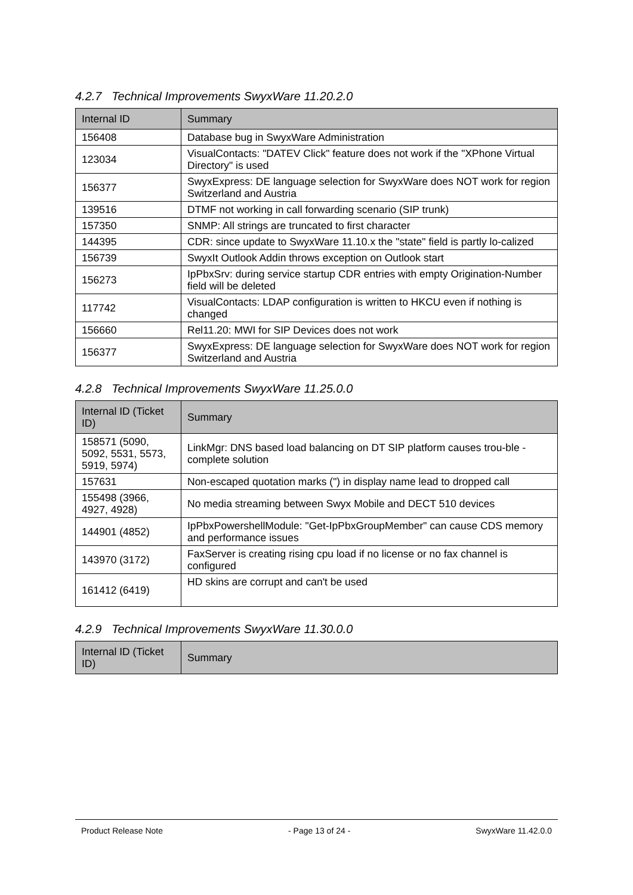4.2.7 Technical Improvements SwyxWare 11.20.2.0
| Internal ID | Summary |
| --- | --- |
| 156408 | Database bug in SwyxWare Administration |
| 123034 | VisualContacts: "DATEV Click" feature does not work if the "XPhone Virtual Directory" is used |
| 156377 | SwyxExpress: DE language selection for SwyxWare does NOT work for region Switzerland and Austria |
| 139516 | DTMF not working in call forwarding scenario (SIP trunk) |
| 157350 | SNMP: All strings are truncated to first character |
| 144395 | CDR: since update to SwyxWare 11.10.x the "state" field is partly lo-calized |
| 156739 | SwyxIt Outlook Addin throws exception on Outlook start |
| 156273 | IpPbxSrv: during service startup CDR entries with empty Origination-Number field will be deleted |
| 117742 | VisualContacts: LDAP configuration is written to HKCU even if nothing is changed |
| 156660 | Rel11.20: MWI for SIP Devices does not work |
| 156377 | SwyxExpress: DE language selection for SwyxWare does NOT work for region Switzerland and Austria |
4.2.8 Technical Improvements SwyxWare 11.25.0.0
| Internal ID (Ticket ID) | Summary |
| --- | --- |
| 158571 (5090, 5092, 5531, 5573, 5919, 5974) | LinkMgr: DNS based load balancing on DT SIP platform causes trou-ble - complete solution |
| 157631 | Non-escaped quotation marks (") in display name lead to dropped call |
| 155498 (3966, 4927, 4928) | No media streaming between Swyx Mobile and DECT 510 devices |
| 144901 (4852) | IpPbxPowershellModule: "Get-IpPbxGroupMember" can cause CDS memory and performance issues |
| 143970 (3172) | FaxServer is creating rising cpu load if no license or no fax channel is configured |
| 161412 (6419) | HD skins are corrupt and can't be used |
4.2.9 Technical Improvements SwyxWare 11.30.0.0
| Internal ID (Ticket ID) | Summary |
| --- | --- |
Product Release Note - Page 13 of 24 - SwyxWare 11.42.0.0